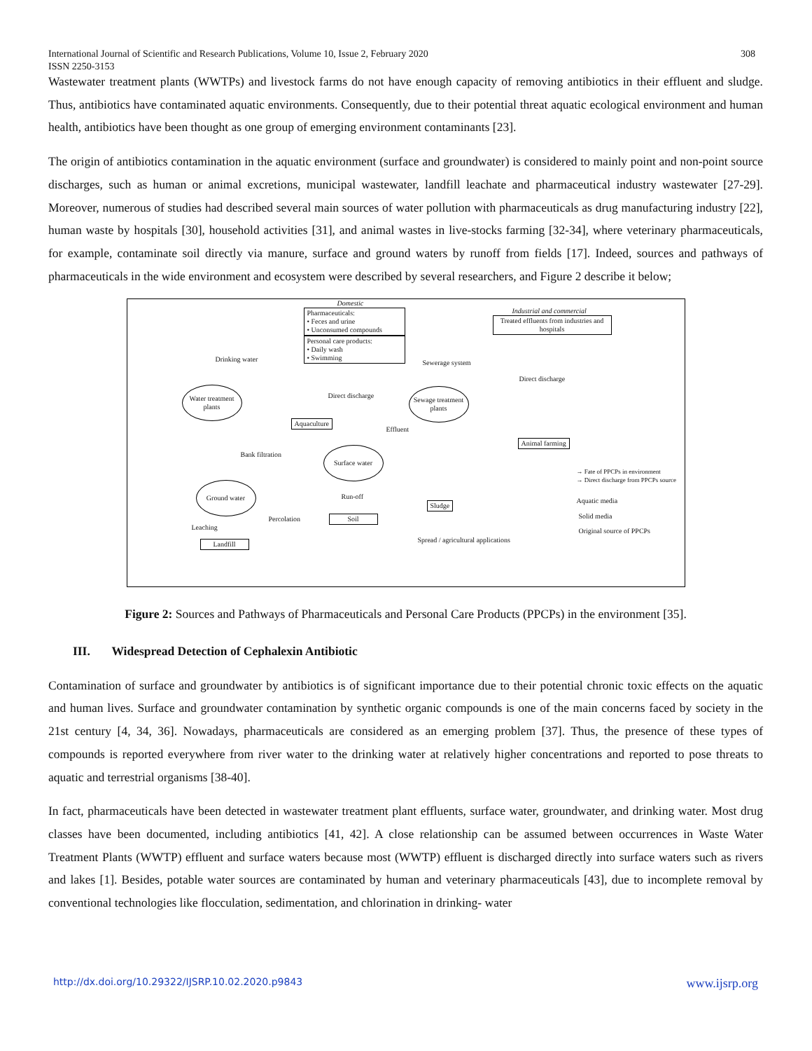308 International Journal of Scientific and Research Publications, Volume 10, Issue 2, February 2020
ISSN 2250-3153
Wastewater treatment plants (WWTPs) and livestock farms do not have enough capacity of removing antibiotics in their effluent and sludge. Thus, antibiotics have contaminated aquatic environments. Consequently, due to their potential threat aquatic ecological environment and human health, antibiotics have been thought as one group of emerging environment contaminants [23].
The origin of antibiotics contamination in the aquatic environment (surface and groundwater) is considered to mainly point and non-point source discharges, such as human or animal excretions, municipal wastewater, landfill leachate and pharmaceutical industry wastewater [27-29]. Moreover, numerous of studies had described several main sources of water pollution with pharmaceuticals as drug manufacturing industry [22], human waste by hospitals [30], household activities [31], and animal wastes in live-stocks farming [32-34], where veterinary pharmaceuticals, for example, contaminate soil directly via manure, surface and ground waters by runoff from fields [17]. Indeed, sources and pathways of pharmaceuticals in the wide environment and ecosystem were described by several researchers, and Figure 2 describe it below;
Domestic
Pharmaceuticals:
• Feces and urine
• Unconsumed compounds
Personal care products:
• Daily wash
• Swimming
Industrial and commercial
Treated effluents from industries and hospitals
Drinking water Sewerage system
Direct discharge
Water treatment plants
Direct discharge
Sewage treatment plants
Aquaculture
Effluent
Animal farming
Bank filtration
Surface water
→ Fate of PPCPs in environment
→ Direct discharge from PPCPs source
Ground water
Run-off
Aquatic media
Sludge
Solid media
Percolation Soil
Leaching Original source of PPCPs
Spread / agricultural applications
Landfill
Figure 2: Sources and Pathways of Pharmaceuticals and Personal Care Products (PPCPs) in the environment [35].
III. Widespread Detection of Cephalexin Antibiotic
Contamination of surface and groundwater by antibiotics is of significant importance due to their potential chronic toxic effects on the aquatic and human lives. Surface and groundwater contamination by synthetic organic compounds is one of the main concerns faced by society in the 21st century [4, 34, 36]. Nowadays, pharmaceuticals are considered as an emerging problem [37]. Thus, the presence of these types of compounds is reported everywhere from river water to the drinking water at relatively higher concentrations and reported to pose threats to aquatic and terrestrial organisms [38-40].
In fact, pharmaceuticals have been detected in wastewater treatment plant effluents, surface water, groundwater, and drinking water. Most drug classes have been documented, including antibiotics [41, 42]. A close relationship can be assumed between occurrences in Waste Water Treatment Plants (WWTP) effluent and surface waters because most (WWTP) effluent is discharged directly into surface waters such as rivers and lakes [1]. Besides, potable water sources are contaminated by human and veterinary pharmaceuticals [43], due to incomplete removal by conventional technologies like flocculation, sedimentation, and chlorination in drinking- water
www.ijsrp.org http://dx.doi.org/10.29322/IJSRP.10.02.2020.p9843